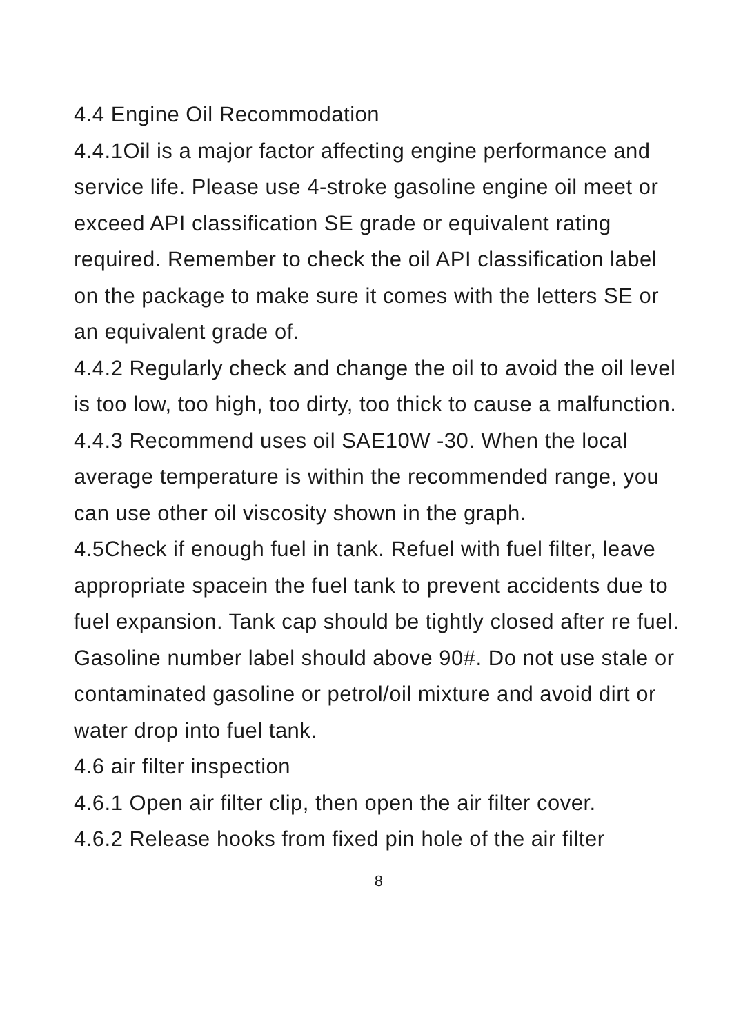4.4 Engine Oil Recommodation
4.4.1Oil is a major factor affecting engine performance and service life. Please use 4-stroke gasoline engine oil meet or exceed API classification SE grade or equivalent rating required. Remember to check the oil API classification label on the package to make sure it comes with the letters SE or an equivalent grade of.
4.4.2 Regularly check and change the oil to avoid the oil level is too low, too high, too dirty, too thick to cause a malfunction.
4.4.3 Recommend uses oil SAE10W -30. When the local average temperature is within the recommended range, you can use other oil viscosity shown in the graph.
4.5Check if enough fuel in tank. Refuel with fuel filter, leave appropriate spacein the fuel tank to prevent accidents due to fuel expansion. Tank cap should be tightly closed after re fuel. Gasoline number label should above 90#. Do not use stale or contaminated gasoline or petrol/oil mixture and avoid dirt or water drop into fuel tank.
4.6 air filter inspection
4.6.1 Open air filter clip, then open the air filter cover.
4.6.2 Release hooks from fixed pin hole of the air filter
8